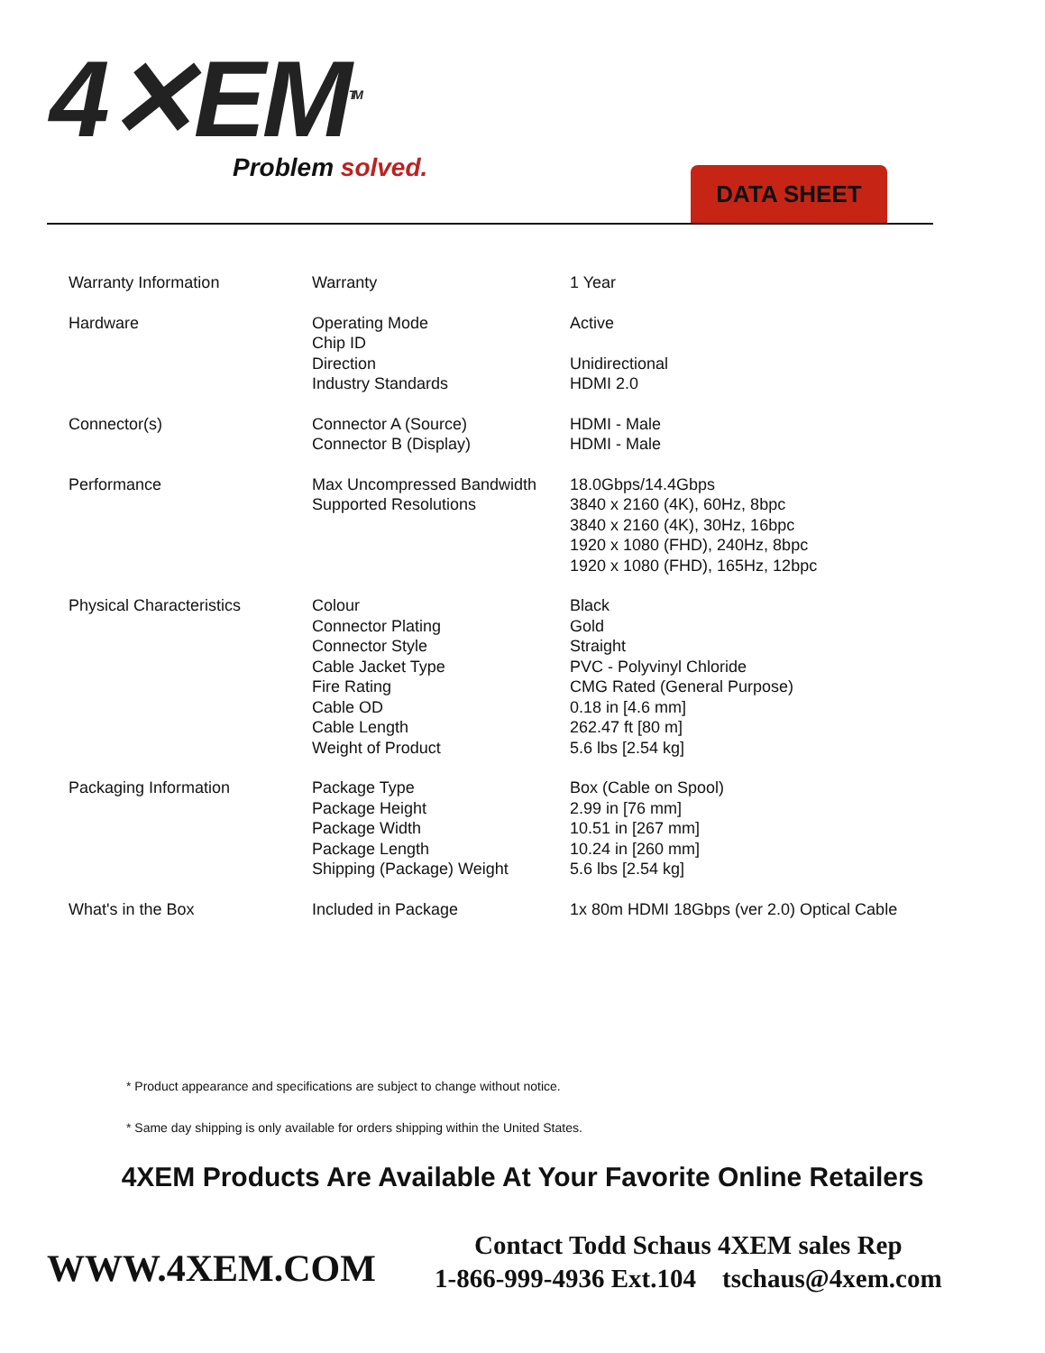4✕EM<sup>TM</sup>
Problem solved. DATA SHEET
| Warranty Information | Warranty | 1 Year |
| Hardware | Operating Mode Chip ID Direction Industry Standards | Active Unidirectional HDMI 2.0 |
| Connector(s) | Connector A (Source) Connector B (Display) | HDMI - Male HDMI - Male |
| Performance | Max Uncompressed Bandwidth Supported Resolutions | 18.0Gbps/14.4Gbps 3840 x 2160 (4K), 60Hz, 8bpc 3840 x 2160 (4K), 30Hz, 16bpc 1920 x 1080 (FHD), 240Hz, 8bpc 1920 x 1080 (FHD), 165Hz, 12bpc |
| Physical Characteristics | Colour Connector Plating Connector Style Cable Jacket Type Fire Rating Cable OD Cable Length Weight of Product | Black Gold Straight PVC - Polyvinyl Chloride CMG Rated (General Purpose) 0.18 in [4.6 mm] 262.47 ft [80 m] 5.6 lbs [2.54 kg] |
| Packaging Information | Package Type Package Height Package Width Package Length Shipping (Package) Weight | Box (Cable on Spool) 2.99 in [76 mm] 10.51 in [267 mm] 10.24 in [260 mm] 5.6 lbs [2.54 kg] |
| What's in the Box | Included in Package | 1x 80m HDMI 18Gbps (ver 2.0) Optical Cable |
* Product appearance and specifications are subject to change without notice.
* Same day shipping is only available for orders shipping within the United States.
4XEM Products Are Available At Your Favorite Online Retailers
WWW.4XEM.COM
Contact Todd Schaus 4XEM sales Rep
1-866-999-4936 Ext.104 tschaus@4xem.com